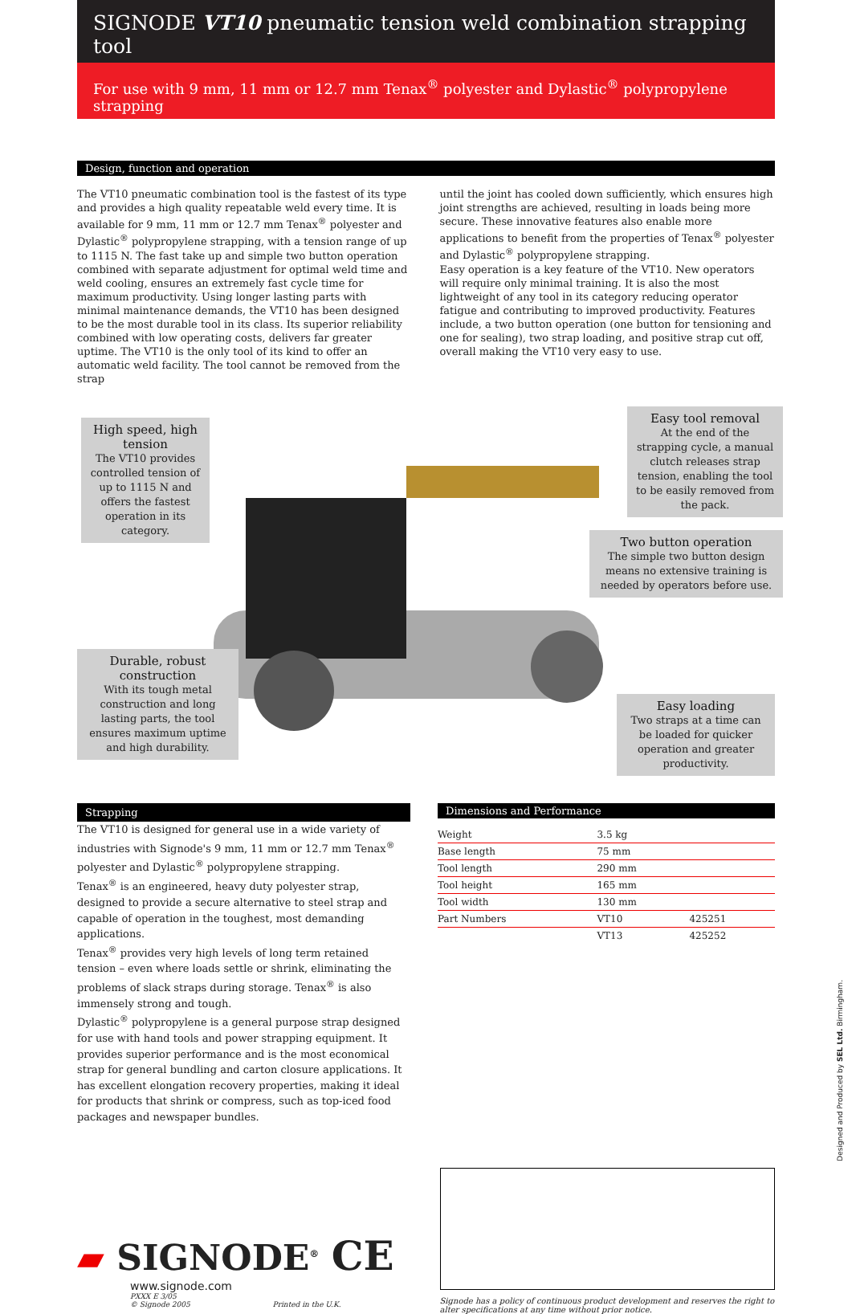SIGNODE VT10 pneumatic tension weld combination strapping tool
For use with 9 mm, 11 mm or 12.7 mm Tenax<sup>®</sup> polyester and Dylastic<sup>®</sup> polypropylene strapping
Design, function and operation
The VT10 pneumatic combination tool is the fastest of its type and provides a high quality repeatable weld every time. It is available for 9 mm, 11 mm or 12.7 mm Tenax<sup>®</sup> polyester and Dylastic<sup>®</sup> polypropylene strapping, with a tension range of up to 1115 N. The fast take up and simple two button operation combined with separate adjustment for optimal weld time and weld cooling, ensures an extremely fast cycle time for maximum productivity. Using longer lasting parts with minimal maintenance demands, the VT10 has been designed to be the most durable tool in its class. Its superior reliability combined with low operating costs, delivers far greater uptime. The VT10 is the only tool of its kind to offer an automatic weld facility. The tool cannot be removed from the strap
until the joint has cooled down sufficiently, which ensures high joint strengths are achieved, resulting in loads being more secure. These innovative features also enable more applications to benefit from the properties of Tenax<sup>®</sup> polyester and Dylastic<sup>®</sup> polypropylene strapping.
Easy operation is a key feature of the VT10. New operators will require only minimal training. It is also the most lightweight of any tool in its category reducing operator fatigue and contributing to improved productivity. Features include, a two button operation (one button for tensioning and one for sealing), two strap loading, and positive strap cut off, overall making the VT10 very easy to use.
High speed, high tension
The VT10 provides controlled tension of up to 1115 N and offers the fastest operation in its category.
Easy tool removal
At the end of the strapping cycle, a manual clutch releases strap tension, enabling the tool to be easily removed from the pack.
Two button operation
The simple two button design means no extensive training is needed by operators before use.
Durable, robust construction
With its tough metal construction and long lasting parts, the tool ensures maximum uptime and high durability.
Easy loading
Two straps at a time can be loaded for quicker operation and greater productivity.
Strapping
The VT10 is designed for general use in a wide variety of industries with Signode's 9 mm, 11 mm or 12.7 mm Tenax<sup>®</sup> polyester and Dylastic<sup>®</sup> polypropylene strapping.
Tenax<sup>®</sup> is an engineered, heavy duty polyester strap, designed to provide a secure alternative to steel strap and capable of operation in the toughest, most demanding applications.
Tenax<sup>®</sup> provides very high levels of long term retained tension – even where loads settle or shrink, eliminating the problems of slack straps during storage. Tenax<sup>®</sup> is also immensely strong and tough.
Dylastic<sup>®</sup> polypropylene is a general purpose strap designed for use with hand tools and power strapping equipment. It provides superior performance and is the most economical strap for general bundling and carton closure applications. It has excellent elongation recovery properties, making it ideal for products that shrink or compress, such as top-iced food packages and newspaper bundles.
Dimensions and Performance
| Weight | 3.5 kg | |
| Base length | 75 mm | |
| Tool length | 290 mm | |
| Tool height | 165 mm | |
| Tool width | 130 mm | |
| Part Numbers | VT10 | 425251 |
| | VT13 | 425252 |
▰ SIGNODE<sup>®</sup> CE
www.signode.com
PXXX E 3/05
© Signode 2005 Printed in the U.K.
Signode has a policy of continuous product development and reserves the right to alter specifications at any time without prior notice.
Designed and Produced by SEL Ltd. Birmingham.